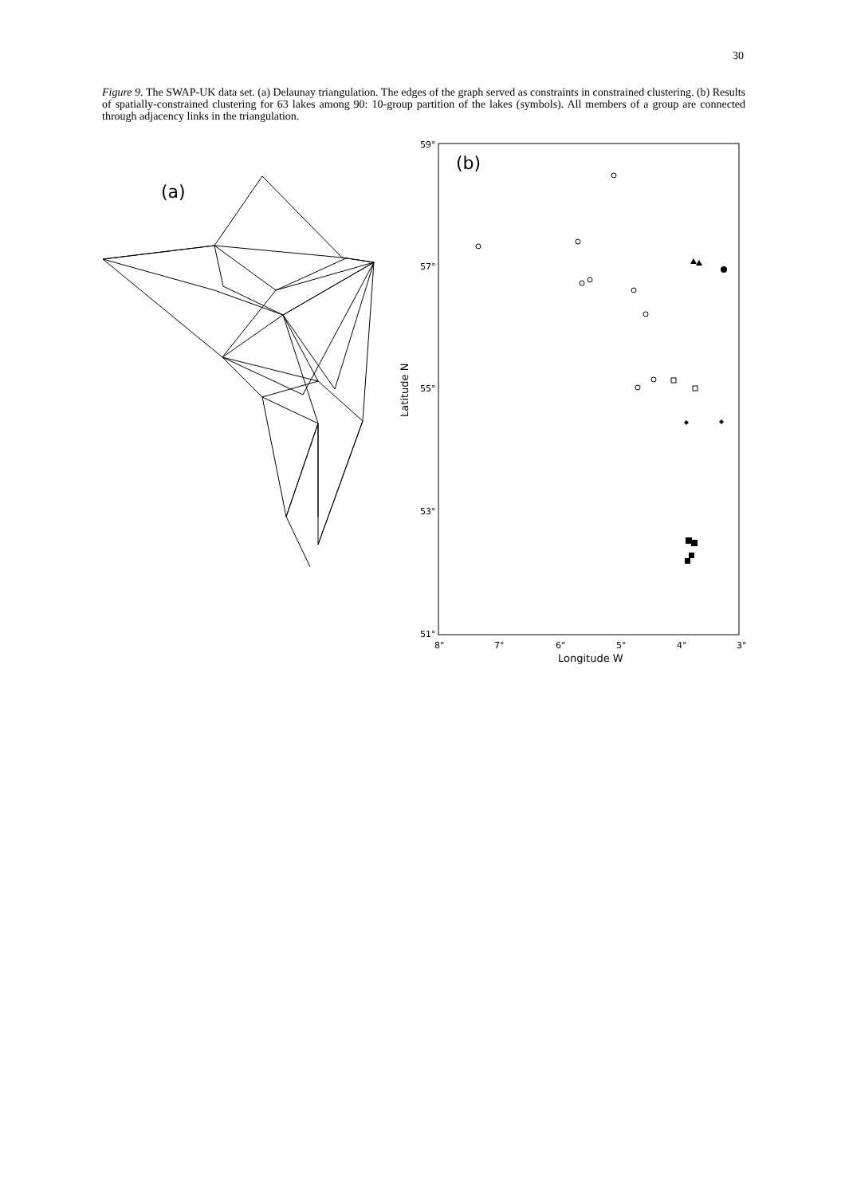30
Figure 9. The SWAP-UK data set. (a) Delaunay triangulation. The edges of the graph served as constraints in constrained clustering. (b) Results of spatially-constrained clustering for 63 lakes among 90: 10-group partition of the lakes (symbols). All members of a group are connected through adjacency links in the triangulation.
(a)
(b)
59°
57°
55°
53°
51°
8°
7°
6°
5°
4°
3°
Longitude W
Latitude N